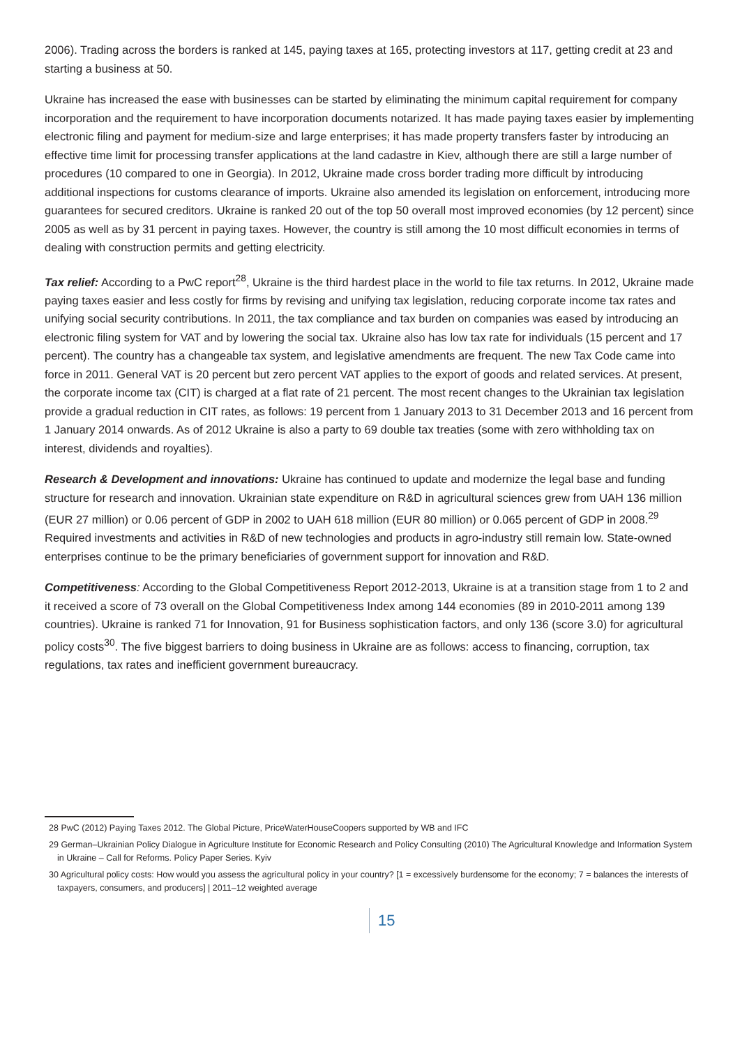2006). Trading across the borders is ranked at 145, paying taxes at 165, protecting investors at 117, getting credit at 23 and starting a business at 50.
Ukraine has increased the ease with businesses can be started by eliminating the minimum capital requirement for company incorporation and the requirement to have incorporation documents notarized. It has made paying taxes easier by implementing electronic filing and payment for medium-size and large enterprises; it has made property transfers faster by introducing an effective time limit for processing transfer applications at the land cadastre in Kiev, although there are still a large number of procedures (10 compared to one in Georgia). In 2012, Ukraine made cross border trading more difficult by introducing additional inspections for customs clearance of imports. Ukraine also amended its legislation on enforcement, introducing more guarantees for secured creditors. Ukraine is ranked 20 out of the top 50 overall most improved economies (by 12 percent) since 2005 as well as by 31 percent in paying taxes. However, the country is still among the 10 most difficult economies in terms of dealing with construction permits and getting electricity.
Tax relief: According to a PwC report<sup>28</sup>, Ukraine is the third hardest place in the world to file tax returns. In 2012, Ukraine made paying taxes easier and less costly for firms by revising and unifying tax legislation, reducing corporate income tax rates and unifying social security contributions. In 2011, the tax compliance and tax burden on companies was eased by introducing an electronic filing system for VAT and by lowering the social tax. Ukraine also has low tax rate for individuals (15 percent and 17 percent). The country has a changeable tax system, and legislative amendments are frequent. The new Tax Code came into force in 2011. General VAT is 20 percent but zero percent VAT applies to the export of goods and related services. At present, the corporate income tax (CIT) is charged at a flat rate of 21 percent. The most recent changes to the Ukrainian tax legislation provide a gradual reduction in CIT rates, as follows: 19 percent from 1 January 2013 to 31 December 2013 and 16 percent from 1 January 2014 onwards. As of 2012 Ukraine is also a party to 69 double tax treaties (some with zero withholding tax on interest, dividends and royalties).
Research & Development and innovations: Ukraine has continued to update and modernize the legal base and funding structure for research and innovation. Ukrainian state expenditure on R&D in agricultural sciences grew from UAH 136 million (EUR 27 million) or 0.06 percent of GDP in 2002 to UAH 618 million (EUR 80 million) or 0.065 percent of GDP in 2008.<sup>29</sup> Required investments and activities in R&D of new technologies and products in agro-industry still remain low. State-owned enterprises continue to be the primary beneficiaries of government support for innovation and R&D.
Competitiveness: According to the Global Competitiveness Report 2012-2013, Ukraine is at a transition stage from 1 to 2 and it received a score of 73 overall on the Global Competitiveness Index among 144 economies (89 in 2010-2011 among 139 countries). Ukraine is ranked 71 for Innovation, 91 for Business sophistication factors, and only 136 (score 3.0) for agricultural policy costs<sup>30</sup>. The five biggest barriers to doing business in Ukraine are as follows: access to financing, corruption, tax regulations, tax rates and inefficient government bureaucracy.
28 PwC (2012) Paying Taxes 2012. The Global Picture, PriceWaterHouseCoopers supported by WB and IFC
29 German–Ukrainian Policy Dialogue in Agriculture Institute for Economic Research and Policy Consulting (2010) The Agricultural Knowledge and Information System in Ukraine – Call for Reforms. Policy Paper Series. Kyiv
30 Agricultural policy costs: How would you assess the agricultural policy in your country? [1 = excessively burdensome for the economy; 7 = balances the interests of taxpayers, consumers, and producers] | 2011–12 weighted average
15